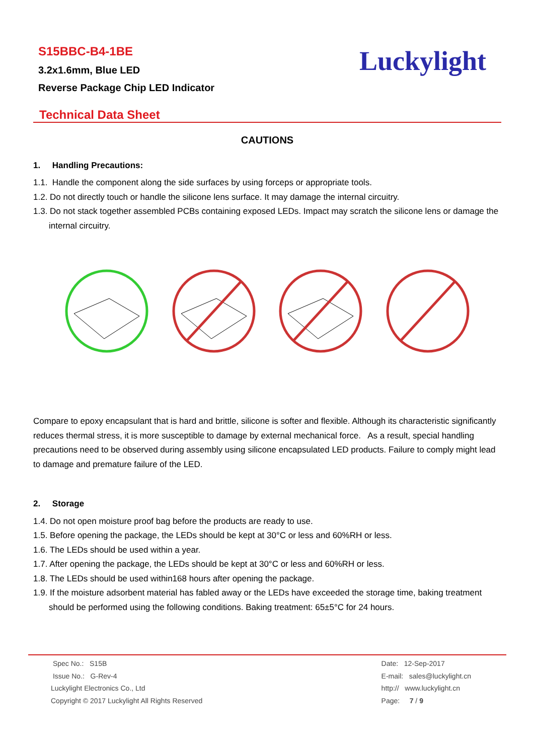S15BBC-B4-1BE
3.2x1.6mm, Blue LED
Reverse Package Chip LED Indicator
Luckylight
Technical Data Sheet
CAUTIONS
1. Handling Precautions:
1.1. Handle the component along the side surfaces by using forceps or appropriate tools.
1.2. Do not directly touch or handle the silicone lens surface. It may damage the internal circuitry.
1.3. Do not stack together assembled PCBs containing exposed LEDs. Impact may scratch the silicone lens or damage the internal circuitry.
Compare to epoxy encapsulant that is hard and brittle, silicone is softer and flexible. Although its characteristic significantly reduces thermal stress, it is more susceptible to damage by external mechanical force. As a result, special handling precautions need to be observed during assembly using silicone encapsulated LED products. Failure to comply might lead to damage and premature failure of the LED.
2. Storage
1.4. Do not open moisture proof bag before the products are ready to use.
1.5. Before opening the package, the LEDs should be kept at 30°C or less and 60%RH or less.
1.6. The LEDs should be used within a year.
1.7. After opening the package, the LEDs should be kept at 30°C or less and 60%RH or less.
1.8. The LEDs should be used within168 hours after opening the package.
1.9. If the moisture adsorbent material has fabled away or the LEDs have exceeded the storage time, baking treatment should be performed using the following conditions. Baking treatment: 65±5°C for 24 hours.
Spec No.: S15B
Issue No.: G-Rev-4
Luckylight Electronics Co., Ltd
Copyright © 2017 Luckylight All Rights Reserved
Date: 12-Sep-2017
E-mail: sales@luckylight.cn
http:// www.luckylight.cn
Page: 7 / 9